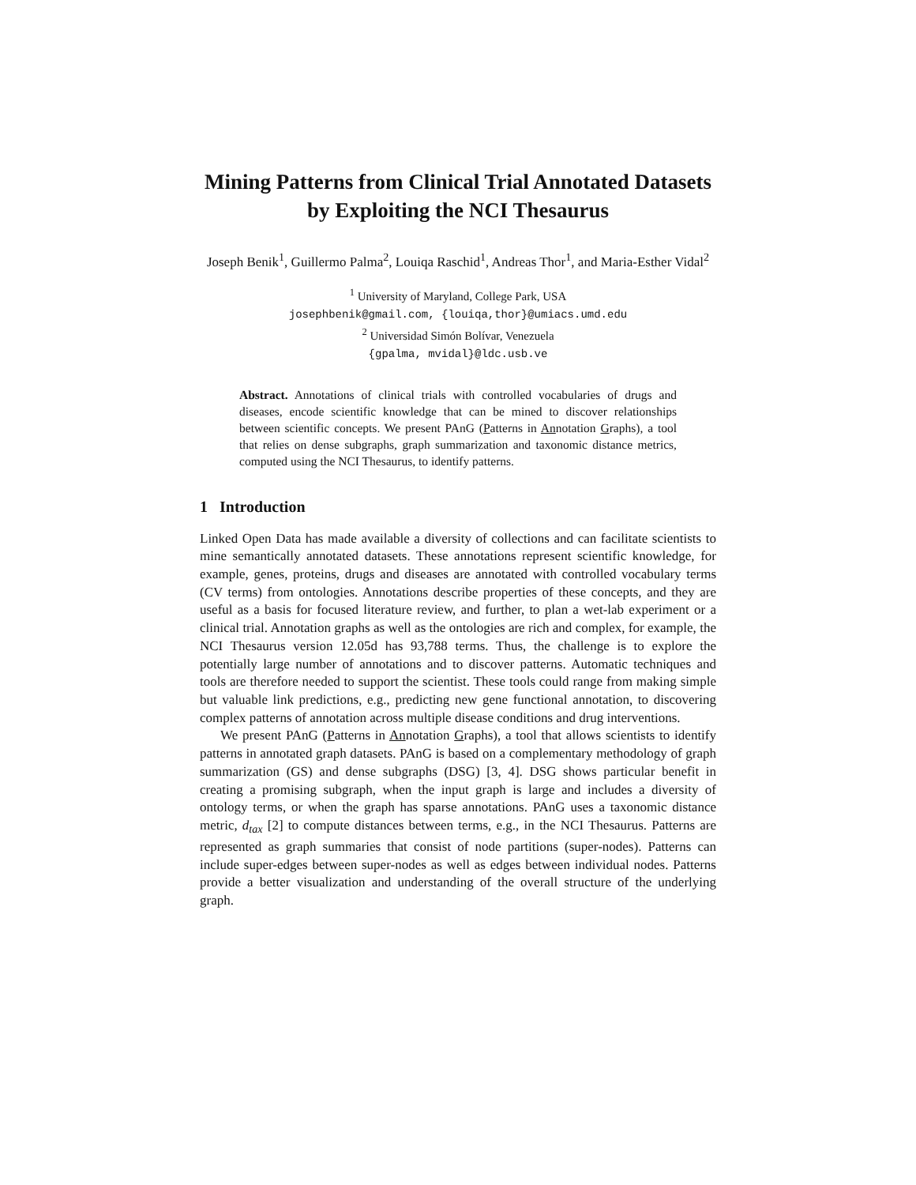Mining Patterns from Clinical Trial Annotated Datasets by Exploiting the NCI Thesaurus
Joseph Benik<sup>1</sup>, Guillermo Palma<sup>2</sup>, Louiqa Raschid<sup>1</sup>, Andreas Thor<sup>1</sup>, and Maria-Esther Vidal<sup>2</sup>
<sup>1</sup> University of Maryland, College Park, USA
josephbenik@gmail.com, {louiqa,thor}@umiacs.umd.edu
<sup>2</sup> Universidad Simón Bolívar, Venezuela
{gpalma, mvidal}@ldc.usb.ve
Abstract. Annotations of clinical trials with controlled vocabularies of drugs and diseases, encode scientific knowledge that can be mined to discover relationships between scientific concepts. We present PAnG (Patterns in Annotation Graphs), a tool that relies on dense subgraphs, graph summarization and taxonomic distance metrics, computed using the NCI Thesaurus, to identify patterns.
1 Introduction
Linked Open Data has made available a diversity of collections and can facilitate scientists to mine semantically annotated datasets. These annotations represent scientific knowledge, for example, genes, proteins, drugs and diseases are annotated with controlled vocabulary terms (CV terms) from ontologies. Annotations describe properties of these concepts, and they are useful as a basis for focused literature review, and further, to plan a wet-lab experiment or a clinical trial. Annotation graphs as well as the ontologies are rich and complex, for example, the NCI Thesaurus version 12.05d has 93,788 terms. Thus, the challenge is to explore the potentially large number of annotations and to discover patterns. Automatic techniques and tools are therefore needed to support the scientist. These tools could range from making simple but valuable link predictions, e.g., predicting new gene functional annotation, to discovering complex patterns of annotation across multiple disease conditions and drug interventions.
We present PAnG (Patterns in Annotation Graphs), a tool that allows scientists to identify patterns in annotated graph datasets. PAnG is based on a complementary methodology of graph summarization (GS) and dense subgraphs (DSG) [3, 4]. DSG shows particular benefit in creating a promising subgraph, when the input graph is large and includes a diversity of ontology terms, or when the graph has sparse annotations. PAnG uses a taxonomic distance metric, d<sub>tax</sub> [2] to compute distances between terms, e.g., in the NCI Thesaurus. Patterns are represented as graph summaries that consist of node partitions (super-nodes). Patterns can include super-edges between super-nodes as well as edges between individual nodes. Patterns provide a better visualization and understanding of the overall structure of the underlying graph.